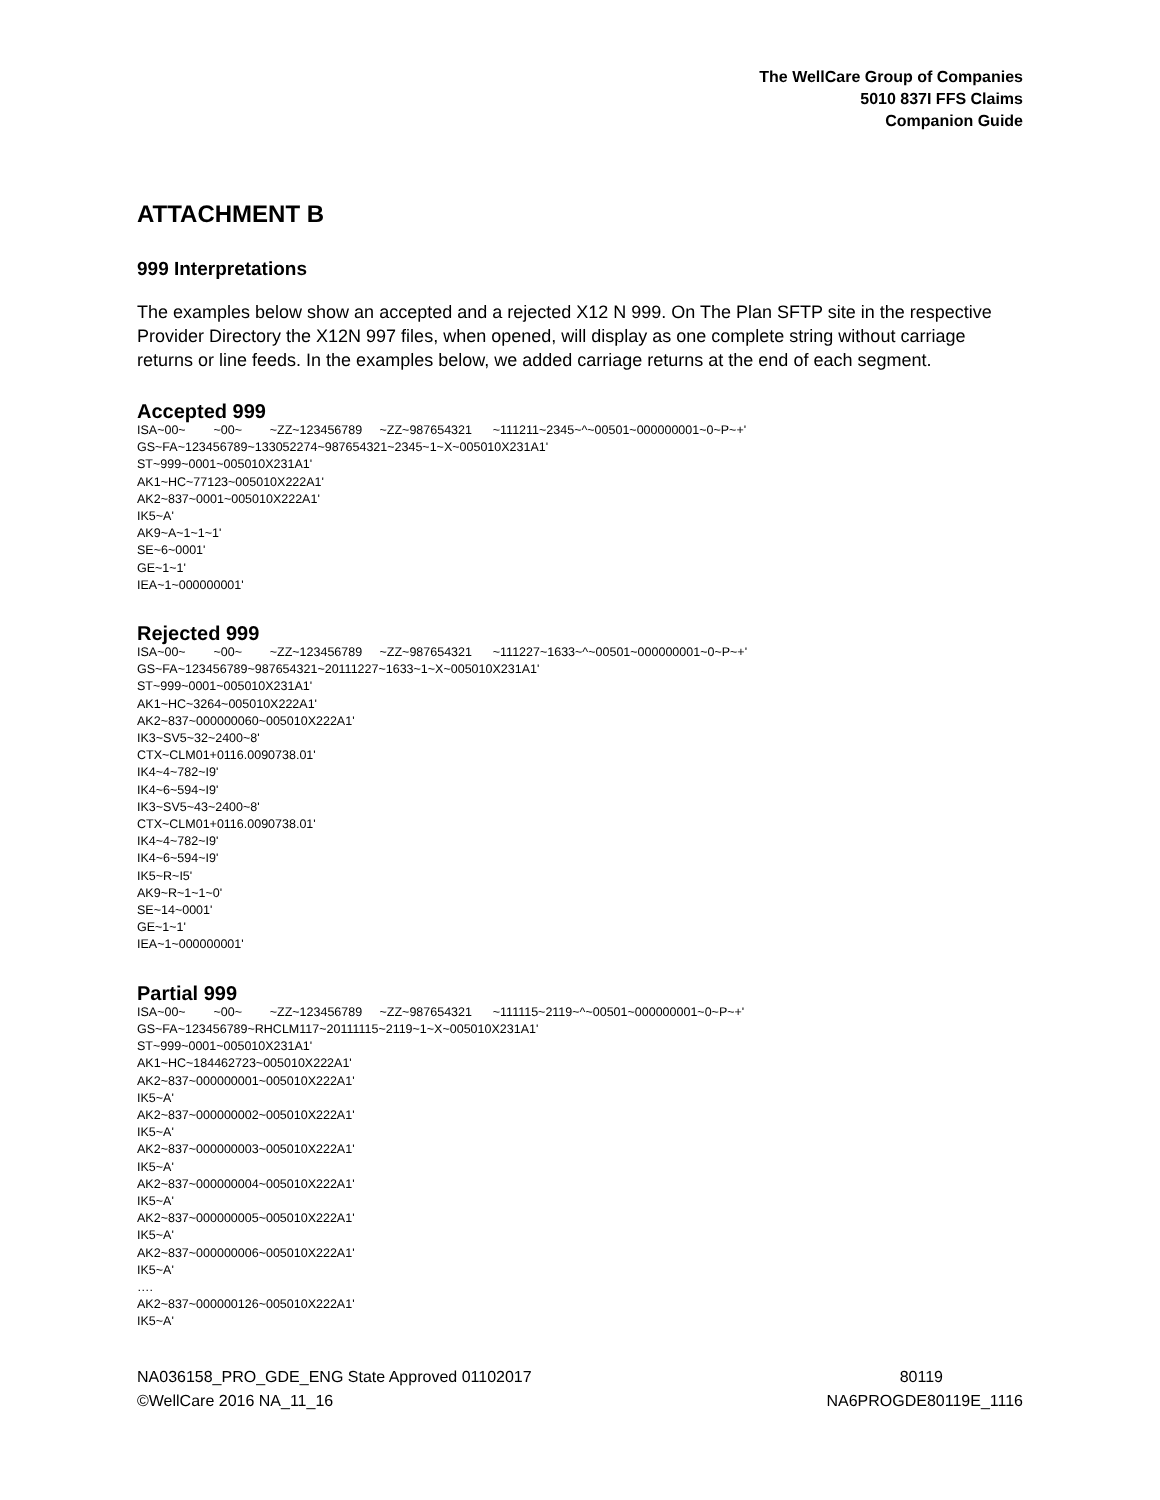The WellCare Group of Companies
5010 837I FFS Claims
Companion Guide
ATTACHMENT B
999 Interpretations
The examples below show an accepted and a rejected X12 N 999. On The Plan SFTP site in the respective Provider Directory the X12N 997 files, when opened, will display as one complete string without carriage returns or line feeds. In the examples below, we added carriage returns at the end of each segment.
Accepted 999
ISA~00~ ~00~ ~ZZ~123456789 ~ZZ~987654321 ~111211~2345~^~00501~000000001~0~P~+' GS~FA~123456789~133052274~987654321~2345~1~X~005010X231A1' ST~999~0001~005010X231A1' AK1~HC~77123~005010X222A1' AK2~837~0001~005010X222A1' IK5~A' AK9~A~1~1~1' SE~6~0001' GE~1~1' IEA~1~000000001'
Rejected 999
ISA~00~ ~00~ ~ZZ~123456789 ~ZZ~987654321 ~111227~1633~^~00501~000000001~0~P~+' GS~FA~123456789~987654321~20111227~1633~1~X~005010X231A1' ST~999~0001~005010X231A1' AK1~HC~3264~005010X222A1' AK2~837~000000060~005010X222A1' IK3~SV5~32~2400~8' CTX~CLM01+0116.0090738.01' IK4~4~782~I9' IK4~6~594~I9' IK3~SV5~43~2400~8' CTX~CLM01+0116.0090738.01' IK4~4~782~I9' IK4~6~594~I9' IK5~R~I5' AK9~R~1~1~0' SE~14~0001' GE~1~1' IEA~1~000000001'
Partial 999
ISA~00~ ~00~ ~ZZ~123456789 ~ZZ~987654321 ~111115~2119~^~00501~000000001~0~P~+' GS~FA~123456789~RHCLM117~20111115~2119~1~X~005010X231A1' ST~999~0001~005010X231A1' AK1~HC~184462723~005010X222A1' AK2~837~000000001~005010X222A1' IK5~A' AK2~837~000000002~005010X222A1' IK5~A' AK2~837~000000003~005010X222A1' IK5~A' AK2~837~000000004~005010X222A1' IK5~A' AK2~837~000000005~005010X222A1' IK5~A' AK2~837~000000006~005010X222A1' IK5~A' …. AK2~837~000000126~005010X222A1' IK5~A'
NA036158_PRO_GDE_ENG State Approved 01102017
©WellCare 2016 NA_11_16
80119
NA6PROGDE80119E_1116